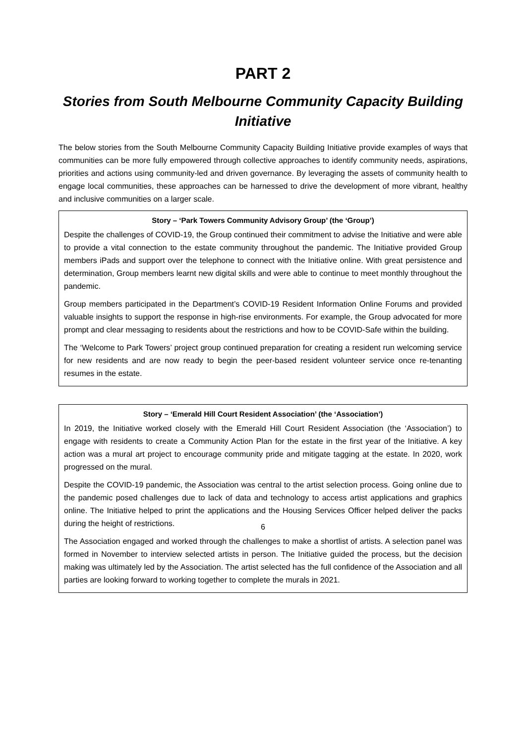PART 2
Stories from South Melbourne Community Capacity Building Initiative
The below stories from the South Melbourne Community Capacity Building Initiative provide examples of ways that communities can be more fully empowered through collective approaches to identify community needs, aspirations, priorities and actions using community-led and driven governance. By leveraging the assets of community health to engage local communities, these approaches can be harnessed to drive the development of more vibrant, healthy and inclusive communities on a larger scale.
Story – ‘Park Towers Community Advisory Group’ (the ‘Group’)
Despite the challenges of COVID-19, the Group continued their commitment to advise the Initiative and were able to provide a vital connection to the estate community throughout the pandemic. The Initiative provided Group members iPads and support over the telephone to connect with the Initiative online. With great persistence and determination, Group members learnt new digital skills and were able to continue to meet monthly throughout the pandemic.
Group members participated in the Department’s COVID-19 Resident Information Online Forums and provided valuable insights to support the response in high-rise environments. For example, the Group advocated for more prompt and clear messaging to residents about the restrictions and how to be COVID-Safe within the building.
The ‘Welcome to Park Towers’ project group continued preparation for creating a resident run welcoming service for new residents and are now ready to begin the peer-based resident volunteer service once re-tenanting resumes in the estate.
Story – ‘Emerald Hill Court Resident Association’ (the ‘Association’)
In 2019, the Initiative worked closely with the Emerald Hill Court Resident Association (the ‘Association’) to engage with residents to create a Community Action Plan for the estate in the first year of the Initiative. A key action was a mural art project to encourage community pride and mitigate tagging at the estate. In 2020, work progressed on the mural.
Despite the COVID-19 pandemic, the Association was central to the artist selection process. Going online due to the pandemic posed challenges due to lack of data and technology to access artist applications and graphics online. The Initiative helped to print the applications and the Housing Services Officer helped deliver the packs during the height of restrictions.
The Association engaged and worked through the challenges to make a shortlist of artists. A selection panel was formed in November to interview selected artists in person. The Initiative guided the process, but the decision making was ultimately led by the Association. The artist selected has the full confidence of the Association and all parties are looking forward to working together to complete the murals in 2021.
6